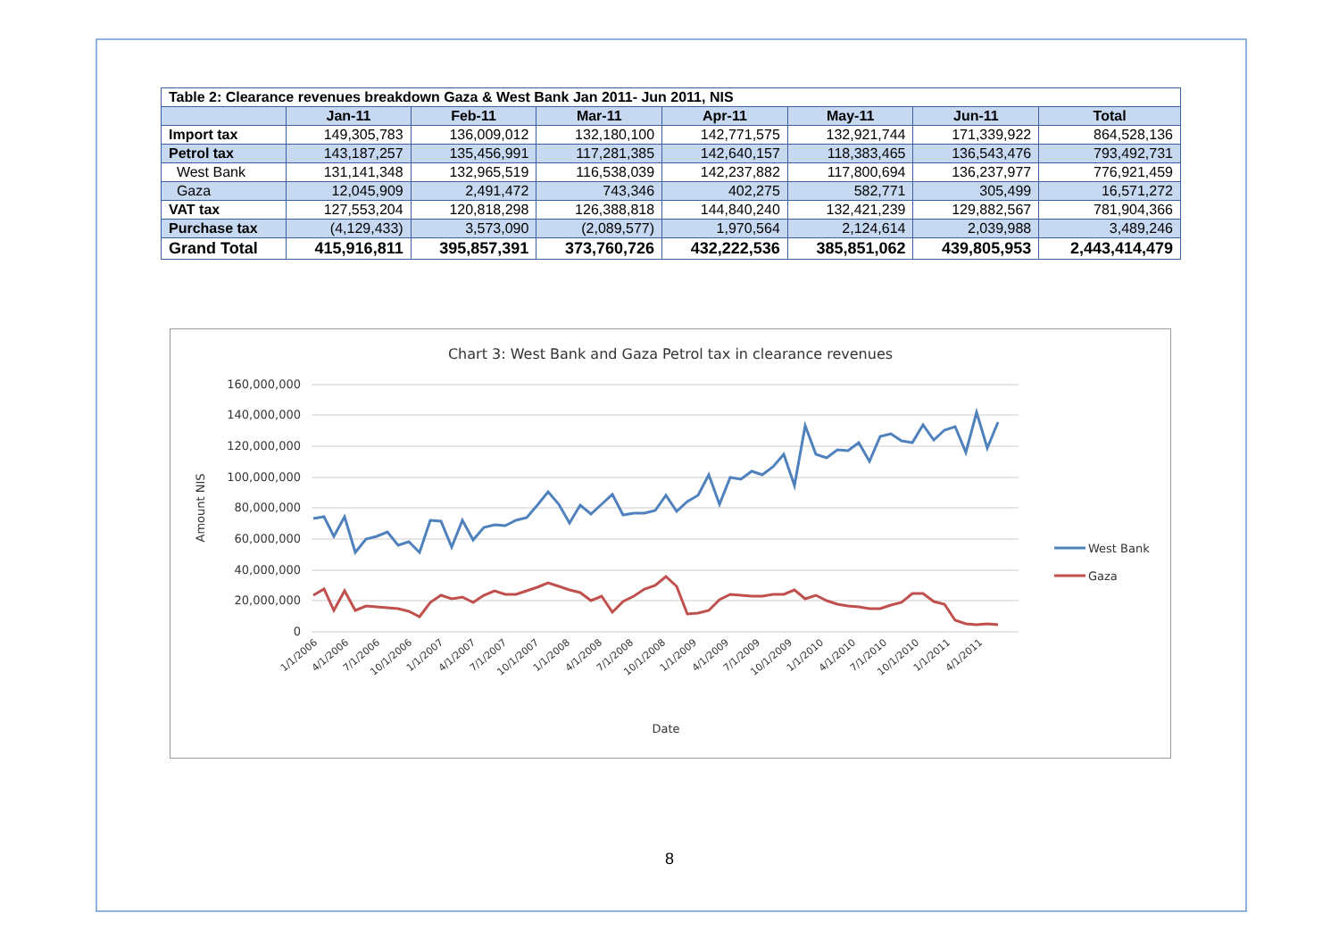| Table 2: Clearance revenues breakdown Gaza & West Bank Jan 2011- Jun 2011, NIS | | | | | | | |
| | Jan-11 | Feb-11 | Mar-11 | Apr-11 | May-11 | Jun-11 | Total |
| Import tax | 149,305,783 | 136,009,012 | 132,180,100 | 142,771,575 | 132,921,744 | 171,339,922 | 864,528,136 |
| Petrol tax | 143,187,257 | 135,456,991 | 117,281,385 | 142,640,157 | 118,383,465 | 136,543,476 | 793,492,731 |
| West Bank | 131,141,348 | 132,965,519 | 116,538,039 | 142,237,882 | 117,800,694 | 136,237,977 | 776,921,459 |
| Gaza | 12,045,909 | 2,491,472 | 743,346 | 402,275 | 582,771 | 305,499 | 16,571,272 |
| VAT tax | 127,553,204 | 120,818,298 | 126,388,818 | 144,840,240 | 132,421,239 | 129,882,567 | 781,904,366 |
| Purchase tax | (4,129,433) | 3,573,090 | (2,089,577) | 1,970,564 | 2,124,614 | 2,039,988 | 3,489,246 |
| Grand Total | 415,916,811 | 395,857,391 | 373,760,726 | 432,222,536 | 385,851,062 | 439,805,953 | 2,443,414,479 |
Chart 3: West Bank and Gaza Petrol tax in clearance revenues
160,000,000
140,000,000
120,000,000
100,000,000
80,000,000
60,000,000
40,000,000
20,000,000
0
Amount NIS
West Bank
Gaza
1/1/2006
4/1/2006
7/1/2006
10/1/2006
1/1/2007
4/1/2007
7/1/2007
10/1/2007
1/1/2008
4/1/2008
7/1/2008
10/1/2008
1/1/2009
4/1/2009
7/1/2009
10/1/2009
1/1/2010
4/1/2010
7/1/2010
10/1/2010
1/1/2011
4/1/2011
Date
8